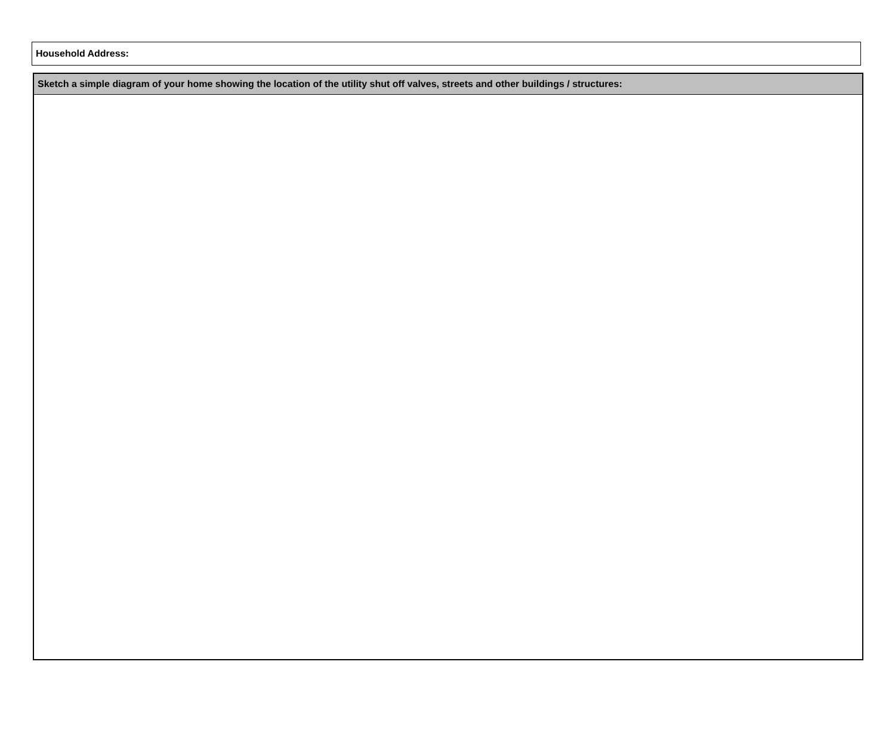Household Address:
Sketch a simple diagram of your home showing the location of the utility shut off valves, streets and other buildings / structures: